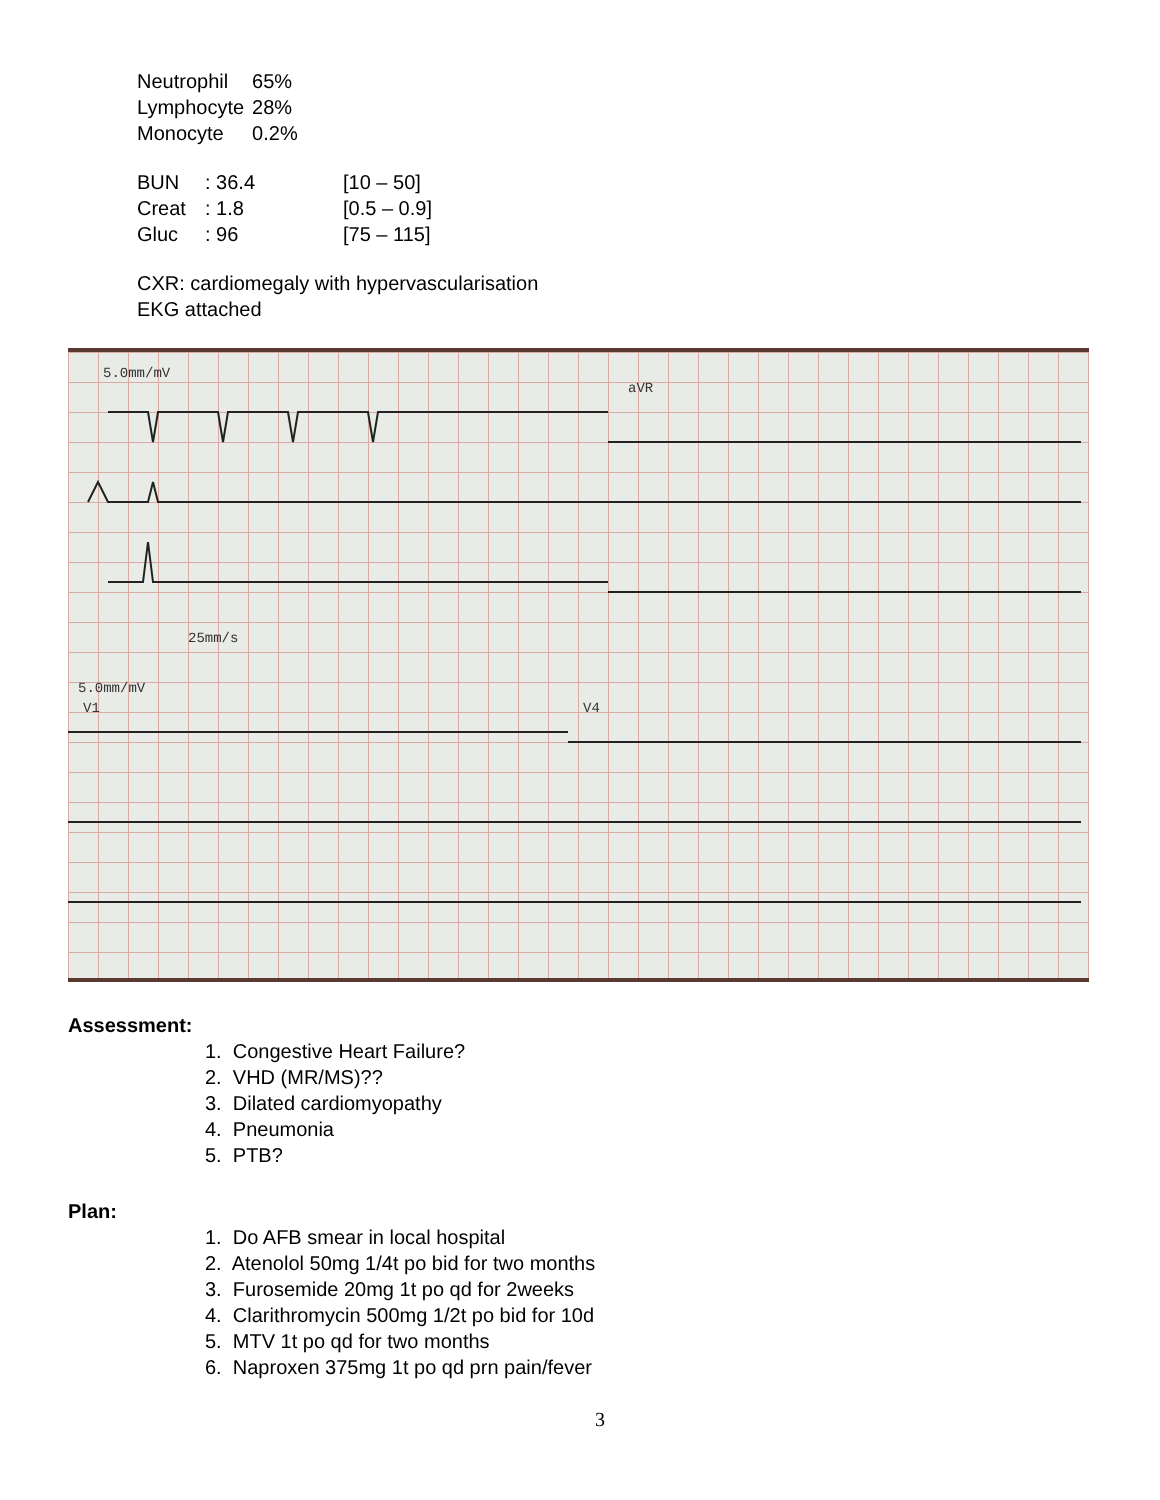| Neutrophil | 65% |
| Lymphocyte | 28% |
| Monocyte | 0.2% |
| BUN | : 36.4 | [10 – 50] |
| Creat | : 1.8 | [0.5 – 0.9] |
| Gluc | : 96 | [75 – 115] |
CXR: cardiomegaly with hypervascularisation
EKG attached
5.0mm/mV
aVR
25mm/s
5.0mm/mV
V1
V4
Assessment:
1. Congestive Heart Failure?
2. VHD (MR/MS)??
3. Dilated cardiomyopathy
4. Pneumonia
5. PTB?
Plan:
1. Do AFB smear in local hospital
2. Atenolol 50mg 1/4t po bid for two months
3. Furosemide 20mg 1t po qd for 2weeks
4. Clarithromycin 500mg 1/2t po bid for 10d
5. MTV 1t po qd for two months
6. Naproxen 375mg 1t po qd prn pain/fever
3